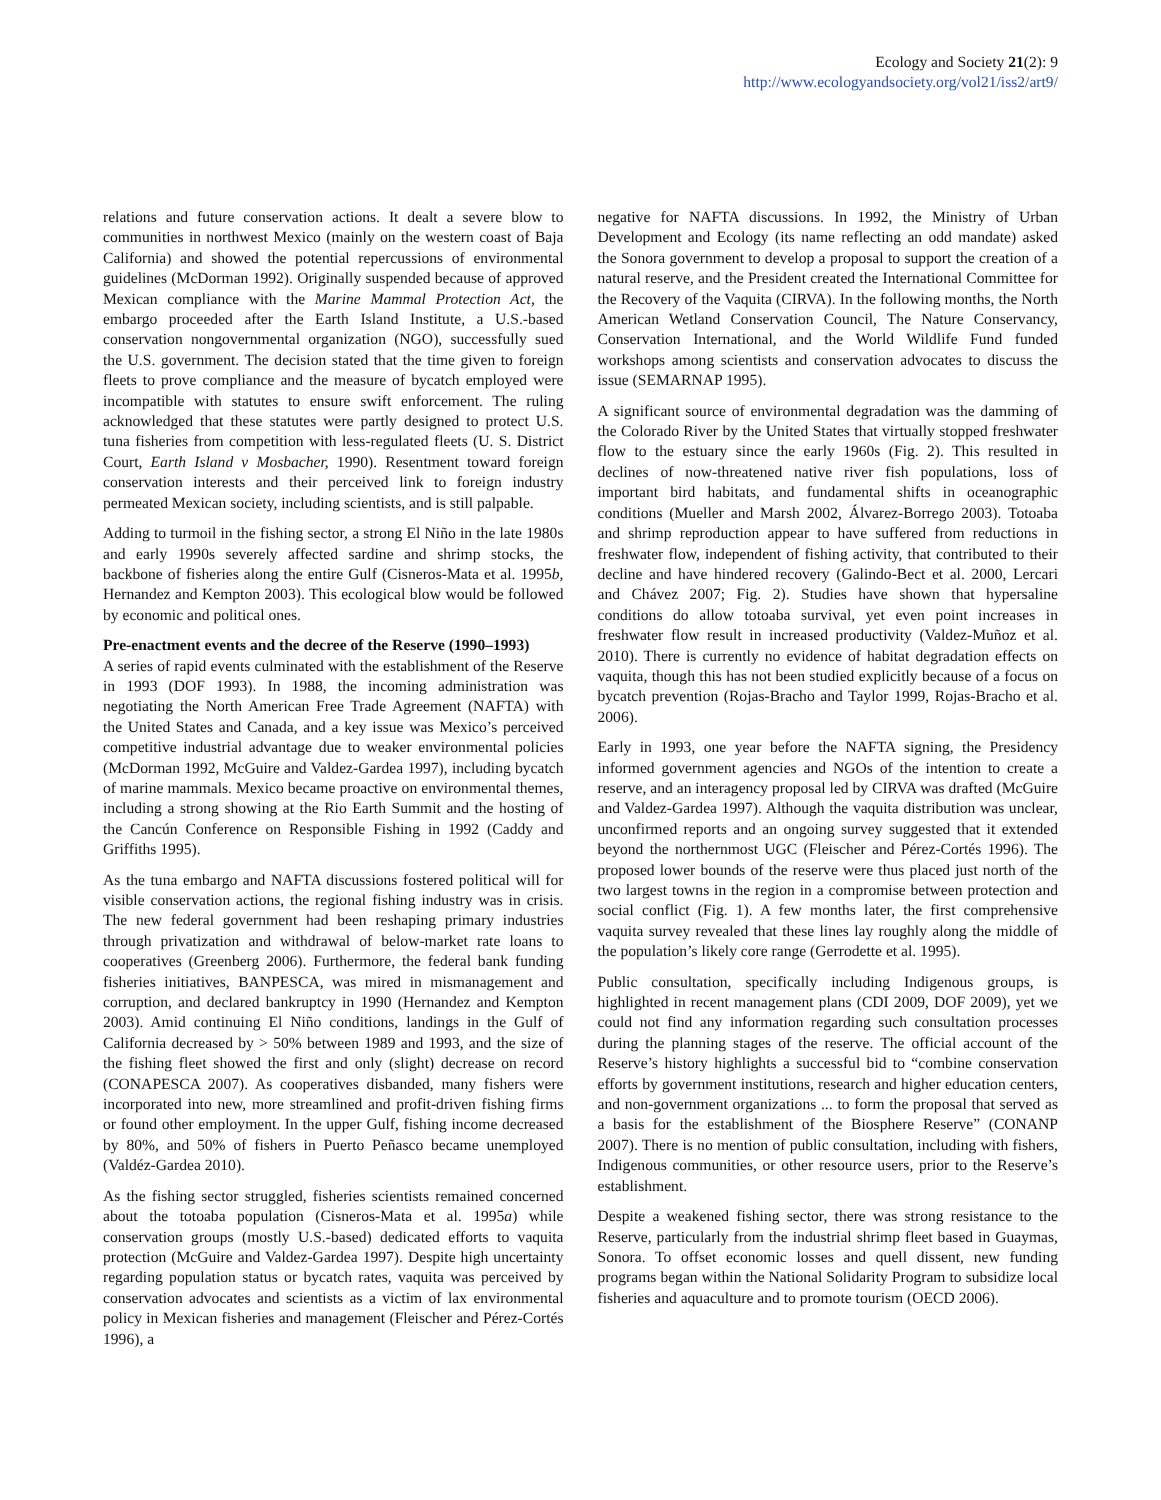Ecology and Society 21(2): 9
http://www.ecologyandsociety.org/vol21/iss2/art9/
relations and future conservation actions. It dealt a severe blow to communities in northwest Mexico (mainly on the western coast of Baja California) and showed the potential repercussions of environmental guidelines (McDorman 1992). Originally suspended because of approved Mexican compliance with the Marine Mammal Protection Act, the embargo proceeded after the Earth Island Institute, a U.S.-based conservation nongovernmental organization (NGO), successfully sued the U.S. government. The decision stated that the time given to foreign fleets to prove compliance and the measure of bycatch employed were incompatible with statutes to ensure swift enforcement. The ruling acknowledged that these statutes were partly designed to protect U.S. tuna fisheries from competition with less-regulated fleets (U. S. District Court, Earth Island v Mosbacher, 1990). Resentment toward foreign conservation interests and their perceived link to foreign industry permeated Mexican society, including scientists, and is still palpable.
Adding to turmoil in the fishing sector, a strong El Niño in the late 1980s and early 1990s severely affected sardine and shrimp stocks, the backbone of fisheries along the entire Gulf (Cisneros-Mata et al. 1995b, Hernandez and Kempton 2003). This ecological blow would be followed by economic and political ones.
Pre-enactment events and the decree of the Reserve (1990–1993)
A series of rapid events culminated with the establishment of the Reserve in 1993 (DOF 1993). In 1988, the incoming administration was negotiating the North American Free Trade Agreement (NAFTA) with the United States and Canada, and a key issue was Mexico’s perceived competitive industrial advantage due to weaker environmental policies (McDorman 1992, McGuire and Valdez-Gardea 1997), including bycatch of marine mammals. Mexico became proactive on environmental themes, including a strong showing at the Rio Earth Summit and the hosting of the Cancún Conference on Responsible Fishing in 1992 (Caddy and Griffiths 1995).
As the tuna embargo and NAFTA discussions fostered political will for visible conservation actions, the regional fishing industry was in crisis. The new federal government had been reshaping primary industries through privatization and withdrawal of below-market rate loans to cooperatives (Greenberg 2006). Furthermore, the federal bank funding fisheries initiatives, BANPESCA, was mired in mismanagement and corruption, and declared bankruptcy in 1990 (Hernandez and Kempton 2003). Amid continuing El Niño conditions, landings in the Gulf of California decreased by > 50% between 1989 and 1993, and the size of the fishing fleet showed the first and only (slight) decrease on record (CONAPESCA 2007). As cooperatives disbanded, many fishers were incorporated into new, more streamlined and profit-driven fishing firms or found other employment. In the upper Gulf, fishing income decreased by 80%, and 50% of fishers in Puerto Peñasco became unemployed (Valdéz-Gardea 2010).
As the fishing sector struggled, fisheries scientists remained concerned about the totoaba population (Cisneros-Mata et al. 1995a) while conservation groups (mostly U.S.-based) dedicated efforts to vaquita protection (McGuire and Valdez-Gardea 1997). Despite high uncertainty regarding population status or bycatch rates, vaquita was perceived by conservation advocates and scientists as a victim of lax environmental policy in Mexican fisheries and management (Fleischer and Pérez-Cortés 1996), a
negative for NAFTA discussions. In 1992, the Ministry of Urban Development and Ecology (its name reflecting an odd mandate) asked the Sonora government to develop a proposal to support the creation of a natural reserve, and the President created the International Committee for the Recovery of the Vaquita (CIRVA). In the following months, the North American Wetland Conservation Council, The Nature Conservancy, Conservation International, and the World Wildlife Fund funded workshops among scientists and conservation advocates to discuss the issue (SEMARNAP 1995).
A significant source of environmental degradation was the damming of the Colorado River by the United States that virtually stopped freshwater flow to the estuary since the early 1960s (Fig. 2). This resulted in declines of now-threatened native river fish populations, loss of important bird habitats, and fundamental shifts in oceanographic conditions (Mueller and Marsh 2002, Álvarez-Borrego 2003). Totoaba and shrimp reproduction appear to have suffered from reductions in freshwater flow, independent of fishing activity, that contributed to their decline and have hindered recovery (Galindo-Bect et al. 2000, Lercari and Chávez 2007; Fig. 2). Studies have shown that hypersaline conditions do allow totoaba survival, yet even point increases in freshwater flow result in increased productivity (Valdez-Muñoz et al. 2010). There is currently no evidence of habitat degradation effects on vaquita, though this has not been studied explicitly because of a focus on bycatch prevention (Rojas-Bracho and Taylor 1999, Rojas-Bracho et al. 2006).
Early in 1993, one year before the NAFTA signing, the Presidency informed government agencies and NGOs of the intention to create a reserve, and an interagency proposal led by CIRVA was drafted (McGuire and Valdez-Gardea 1997). Although the vaquita distribution was unclear, unconfirmed reports and an ongoing survey suggested that it extended beyond the northernmost UGC (Fleischer and Pérez-Cortés 1996). The proposed lower bounds of the reserve were thus placed just north of the two largest towns in the region in a compromise between protection and social conflict (Fig. 1). A few months later, the first comprehensive vaquita survey revealed that these lines lay roughly along the middle of the population’s likely core range (Gerrodette et al. 1995).
Public consultation, specifically including Indigenous groups, is highlighted in recent management plans (CDI 2009, DOF 2009), yet we could not find any information regarding such consultation processes during the planning stages of the reserve. The official account of the Reserve’s history highlights a successful bid to “combine conservation efforts by government institutions, research and higher education centers, and non-government organizations ... to form the proposal that served as a basis for the establishment of the Biosphere Reserve” (CONANP 2007). There is no mention of public consultation, including with fishers, Indigenous communities, or other resource users, prior to the Reserve’s establishment.
Despite a weakened fishing sector, there was strong resistance to the Reserve, particularly from the industrial shrimp fleet based in Guaymas, Sonora. To offset economic losses and quell dissent, new funding programs began within the National Solidarity Program to subsidize local fisheries and aquaculture and to promote tourism (OECD 2006).